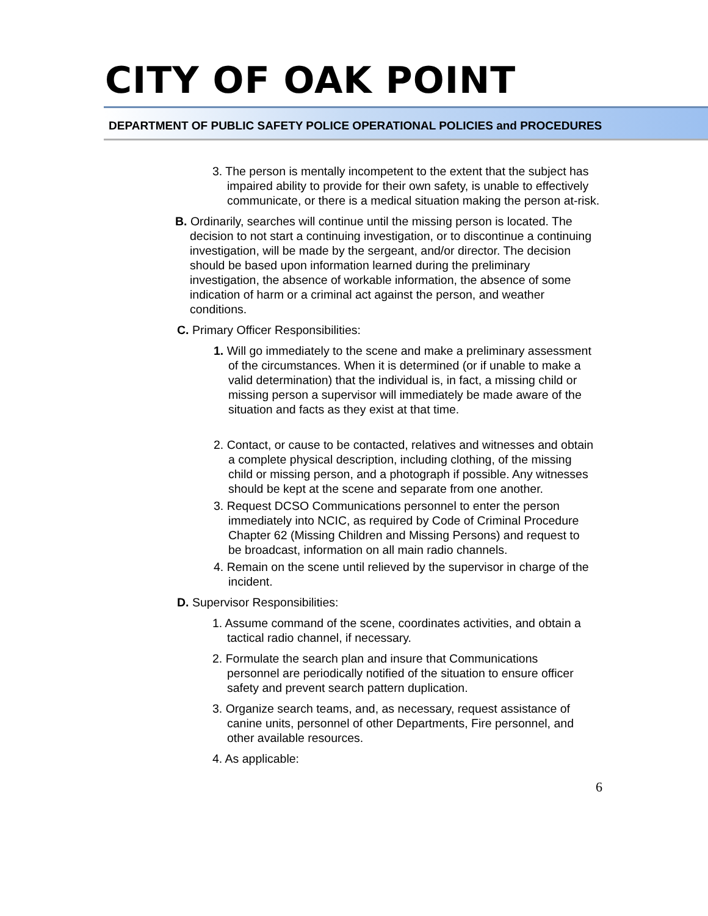CITY OF OAK POINT
DEPARTMENT OF PUBLIC SAFETY POLICE OPERATIONAL POLICIES and PROCEDURES
3. The person is mentally incompetent to the extent that the subject has impaired ability to provide for their own safety, is unable to effectively communicate, or there is a medical situation making the person at-risk.
B. Ordinarily, searches will continue until the missing person is located. The decision to not start a continuing investigation, or to discontinue a continuing investigation, will be made by the sergeant, and/or director. The decision should be based upon information learned during the preliminary investigation, the absence of workable information, the absence of some indication of harm or a criminal act against the person, and weather conditions.
C. Primary Officer Responsibilities:
1. Will go immediately to the scene and make a preliminary assessment of the circumstances. When it is determined (or if unable to make a valid determination) that the individual is, in fact, a missing child or missing person a supervisor will immediately be made aware of the situation and facts as they exist at that time.
2. Contact, or cause to be contacted, relatives and witnesses and obtain a complete physical description, including clothing, of the missing child or missing person, and a photograph if possible. Any witnesses should be kept at the scene and separate from one another.
3. Request DCSO Communications personnel to enter the person immediately into NCIC, as required by Code of Criminal Procedure Chapter 62 (Missing Children and Missing Persons) and request to be broadcast, information on all main radio channels.
4. Remain on the scene until relieved by the supervisor in charge of the incident.
D. Supervisor Responsibilities:
1. Assume command of the scene, coordinates activities, and obtain a tactical radio channel, if necessary.
2. Formulate the search plan and insure that Communications personnel are periodically notified of the situation to ensure officer safety and prevent search pattern duplication.
3. Organize search teams, and, as necessary, request assistance of canine units, personnel of other Departments, Fire personnel, and other available resources.
4. As applicable:
6